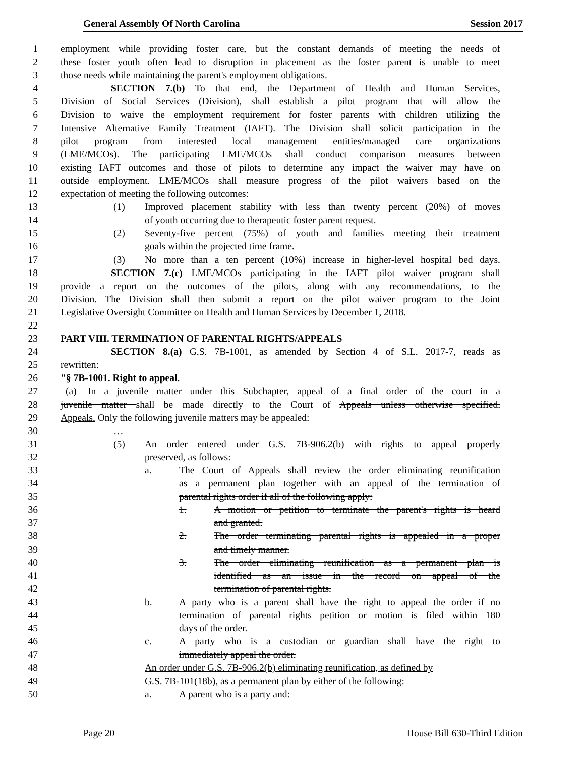General Assembly Of North Carolina Session 2017
1 employment while providing foster care, but the constant demands of meeting the needs of
2 these foster youth often lead to disruption in placement as the foster parent is unable to meet
3 those needs while maintaining the parent's employment obligations.
4 SECTION 7.(b) To that end, the Department of Health and Human Services,
5 Division of Social Services (Division), shall establish a pilot program that will allow the
6 Division to waive the employment requirement for foster parents with children utilizing the
7 Intensive Alternative Family Treatment (IAFT). The Division shall solicit participation in the
8 pilot program from interested local management entities/managed care organizations
9 (LME/MCOs). The participating LME/MCOs shall conduct comparison measures between
10 existing IAFT outcomes and those of pilots to determine any impact the waiver may have on
11 outside employment. LME/MCOs shall measure progress of the pilot waivers based on the
12 expectation of meeting the following outcomes:
13 (1) Improved placement stability with less than twenty percent (20%) of moves
14 of youth occurring due to therapeutic foster parent request.
15 (2) Seventy-five percent (75%) of youth and families meeting their treatment
16 goals within the projected time frame.
17 (3) No more than a ten percent (10%) increase in higher-level hospital bed days.
18 SECTION 7.(c) LME/MCOs participating in the IAFT pilot waiver program shall
19 provide a report on the outcomes of the pilots, along with any recommendations, to the
20 Division. The Division shall then submit a report on the pilot waiver program to the Joint
21 Legislative Oversight Committee on Health and Human Services by December 1, 2018.
22
23 PART VIII. TERMINATION OF PARENTAL RIGHTS/APPEALS
24 SECTION 8.(a) G.S. 7B-1001, as amended by Section 4 of S.L. 2017-7, reads as
25 rewritten:
26 "§ 7B-1001. Right to appeal.
27 (a) In a juvenile matter under this Subchapter, appeal of a final order of the court in a
28 juvenile matter shall be made directly to the Court of Appeals unless otherwise specified.
29 Appeals. Only the following juvenile matters may be appealed:
30 …
31 (5) An order entered under G.S. 7B-906.2(b) with rights to appeal properly
32 preserved, as follows:
33 a. The Court of Appeals shall review the order eliminating reunification
34 as a permanent plan together with an appeal of the termination of
35 parental rights order if all of the following apply:
36 1. A motion or petition to terminate the parent's rights is heard
37 and granted.
38 2. The order terminating parental rights is appealed in a proper
39 and timely manner.
40 3. The order eliminating reunification as a permanent plan is
41 identified as an issue in the record on appeal of the
42 termination of parental rights.
43 b. A party who is a parent shall have the right to appeal the order if no
44 termination of parental rights petition or motion is filed within 180
45 days of the order.
46 c. A party who is a custodian or guardian shall have the right to
47 immediately appeal the order.
48 An order under G.S. 7B-906.2(b) eliminating reunification, as defined by
49 G.S. 7B-101(18b), as a permanent plan by either of the following:
50 a. A parent who is a party and:
Page 20 House Bill 630-Third Edition